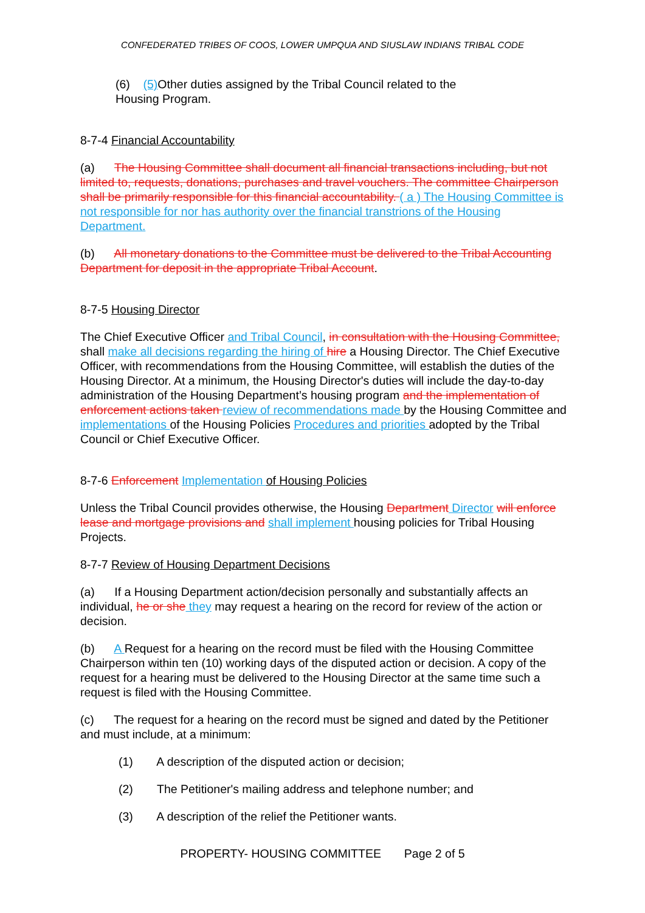CONFEDERATED TRIBES OF COOS, LOWER UMPQUA AND SIUSLAW INDIANS TRIBAL CODE
(6) (5) Other duties assigned by the Tribal Council related to the
Housing Program.
8-7-4 Financial Accountability
(a) The Housing Committee shall document all financial transactions including, but not limited to, requests, donations, purchases and travel vouchers. The committee Chairperson shall be primarily responsible for this financial accountability. ( a ) The Housing Committee is not responsible for nor has authority over the financial transtrions of the Housing Department.
(b) All monetary donations to the Committee must be delivered to the Tribal Accounting Department for deposit in the appropriate Tribal Account.
8-7-5 Housing Director
The Chief Executive Officer and Tribal Council, in consultation with the Housing Committee, shall make all decisions regarding the hiring of hire a Housing Director. The Chief Executive Officer, with recommendations from the Housing Committee, will establish the duties of the Housing Director. At a minimum, the Housing Director's duties will include the day-to-day administration of the Housing Department’s housing program and the implementation of enforcement actions taken review of recommendations made by the Housing Committee and implementations of the Housing Policies Procedures and priorities adopted by the Tribal Council or Chief Executive Officer.
8-7-6 Enforcement Implementation of Housing Policies
Unless the Tribal Council provides otherwise, the Housing Department Director will enforce lease and mortgage provisions and shall implement housing policies for Tribal Housing Projects.
8-7-7 Review of Housing Department Decisions
(a) If a Housing Department action/decision personally and substantially affects an individual, he or she they may request a hearing on the record for review of the action or decision.
(b) A Request for a hearing on the record must be filed with the Housing Committee Chairperson within ten (10) working days of the disputed action or decision. A copy of the request for a hearing must be delivered to the Housing Director at the same time such a request is filed with the Housing Committee.
(c) The request for a hearing on the record must be signed and dated by the Petitioner and must include, at a minimum:
(1) A description of the disputed action or decision;
(2) The Petitioner's mailing address and telephone number; and
(3) A description of the relief the Petitioner wants.
PROPERTY- HOUSING COMMITTEE Page 2 of 5